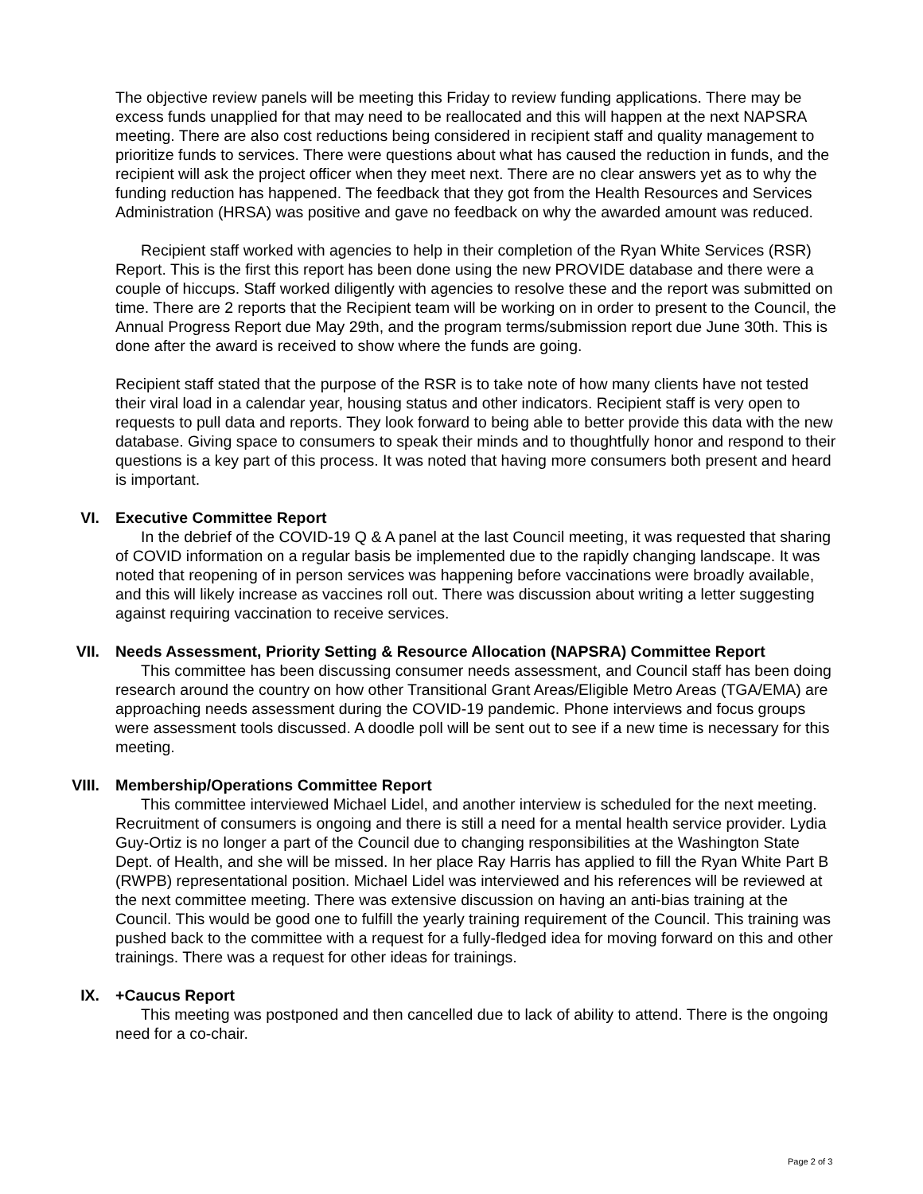The objective review panels will be meeting this Friday to review funding applications. There may be excess funds unapplied for that may need to be reallocated and this will happen at the next NAPSRA meeting. There are also cost reductions being considered in recipient staff and quality management to prioritize funds to services. There were questions about what has caused the reduction in funds, and the recipient will ask the project officer when they meet next. There are no clear answers yet as to why the funding reduction has happened. The feedback that they got from the Health Resources and Services Administration (HRSA) was positive and gave no feedback on why the awarded amount was reduced.
Recipient staff worked with agencies to help in their completion of the Ryan White Services (RSR) Report. This is the first this report has been done using the new PROVIDE database and there were a couple of hiccups. Staff worked diligently with agencies to resolve these and the report was submitted on time. There are 2 reports that the Recipient team will be working on in order to present to the Council, the Annual Progress Report due May 29th, and the program terms/submission report due June 30th. This is done after the award is received to show where the funds are going.
Recipient staff stated that the purpose of the RSR is to take note of how many clients have not tested their viral load in a calendar year, housing status and other indicators. Recipient staff is very open to requests to pull data and reports. They look forward to being able to better provide this data with the new database. Giving space to consumers to speak their minds and to thoughtfully honor and respond to their questions is a key part of this process. It was noted that having more consumers both present and heard is important.
VI. Executive Committee Report
In the debrief of the COVID-19 Q & A panel at the last Council meeting, it was requested that sharing of COVID information on a regular basis be implemented due to the rapidly changing landscape. It was noted that reopening of in person services was happening before vaccinations were broadly available, and this will likely increase as vaccines roll out. There was discussion about writing a letter suggesting against requiring vaccination to receive services.
VII. Needs Assessment, Priority Setting & Resource Allocation (NAPSRA) Committee Report
This committee has been discussing consumer needs assessment, and Council staff has been doing research around the country on how other Transitional Grant Areas/Eligible Metro Areas (TGA/EMA) are approaching needs assessment during the COVID-19 pandemic. Phone interviews and focus groups were assessment tools discussed. A doodle poll will be sent out to see if a new time is necessary for this meeting.
VIII. Membership/Operations Committee Report
This committee interviewed Michael Lidel, and another interview is scheduled for the next meeting. Recruitment of consumers is ongoing and there is still a need for a mental health service provider. Lydia Guy-Ortiz is no longer a part of the Council due to changing responsibilities at the Washington State Dept. of Health, and she will be missed. In her place Ray Harris has applied to fill the Ryan White Part B (RWPB) representational position. Michael Lidel was interviewed and his references will be reviewed at the next committee meeting. There was extensive discussion on having an anti-bias training at the Council. This would be good one to fulfill the yearly training requirement of the Council. This training was pushed back to the committee with a request for a fully-fledged idea for moving forward on this and other trainings. There was a request for other ideas for trainings.
IX. +Caucus Report
This meeting was postponed and then cancelled due to lack of ability to attend. There is the ongoing need for a co-chair.
Page 2 of 3